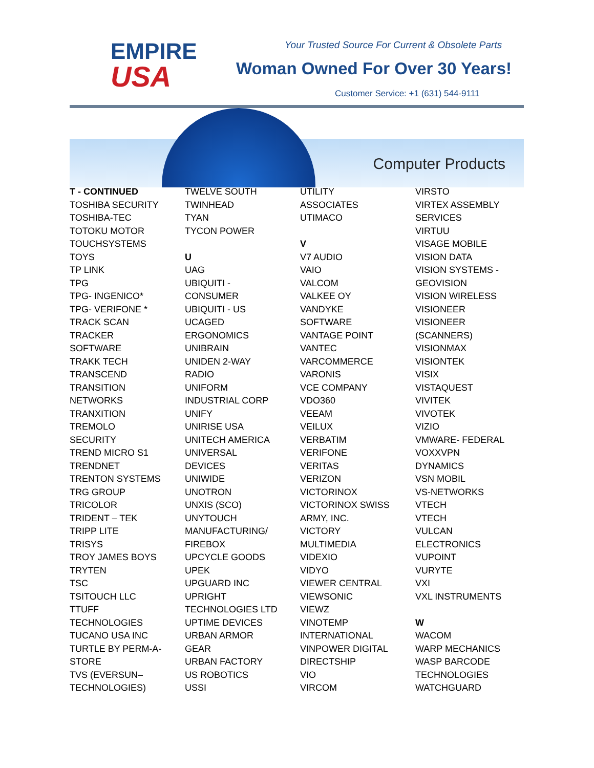EMPIRE
USA
Your Trusted Source For Current & Obsolete Parts
Woman Owned For Over 30 Years!
Customer Service: +1 (631) 544-9111
Computer Products
T - CONTINUED
TOSHIBA SECURITY
TOSHIBA-TEC
TOTOKU MOTOR
TOUCHSYSTEMS
TOYS
TP LINK
TPG
TPG- INGENICO*
TPG- VERIFONE *
TRACK SCAN
TRACKER
SOFTWARE
TRAKK TECH
TRANSCEND
TRANSITION
NETWORKS
TRANXITION
TREMOLO
SECURITY
TREND MICRO S1
TRENDNET
TRENTON SYSTEMS
TRG GROUP
TRICOLOR
TRIDENT – TEK
TRIPP LITE
TRISYS
TROY JAMES BOYS
TRYTEN
TSC
TSITOUCH LLC
TTUFF
TECHNOLOGIES
TUCANO USA INC
TURTLE BY PERM-A-
STORE
TVS (EVERSUN–
TECHNOLOGIES)
TWELVE SOUTH
TWINHEAD
TYAN
TYCON POWER
U
UAG
UBIQUITI -
CONSUMER
UBIQUITI - US
UCAGED
ERGONOMICS
UNIBRAIN
UNIDEN 2-WAY
RADIO
UNIFORM
INDUSTRIAL CORP
UNIFY
UNIRISE USA
UNITECH AMERICA
UNIVERSAL
DEVICES
UNIWIDE
UNOTRON
UNXIS (SCO)
UNYTOUCH
MANUFACTURING/
FIREBOX
UPCYCLE GOODS
UPEK
UPGUARD INC
UPRIGHT
TECHNOLOGIES LTD
UPTIME DEVICES
URBAN ARMOR
GEAR
URBAN FACTORY
US ROBOTICS
USSI
UTILITY
ASSOCIATES
UTIMACO
V
V7 AUDIO
VAIO
VALCOM
VALKEE OY
VANDYKE
SOFTWARE
VANTAGE POINT
VANTEC
VARCOMMERCE
VARONIS
VCE COMPANY
VDO360
VEEAM
VEILUX
VERBATIM
VERIFONE
VERITAS
VERIZON
VICTORINOX
VICTORINOX SWISS
ARMY, INC.
VICTORY
MULTIMEDIA
VIDEXIO
VIDYO
VIEWER CENTRAL
VIEWSONIC
VIEWZ
VINOTEMP
INTERNATIONAL
VINPOWER DIGITAL
DIRECTSHIP
VIO
VIRCOM
VIRSTO
VIRTEX ASSEMBLY
SERVICES
VIRTUU
VISAGE MOBILE
VISION DATA
VISION SYSTEMS -
GEOVISION
VISION WIRELESS
VISIONEER
VISIONEER
(SCANNERS)
VISIONMAX
VISIONTEK
VISIX
VISTAQUEST
VIVITEK
VIVOTEK
VIZIO
VMWARE- FEDERAL
VOXXVPN
DYNAMICS
VSN MOBIL
VS-NETWORKS
VTECH
VTECH
VULCAN
ELECTRONICS
VUPOINT
VURYTE
VXI
VXL INSTRUMENTS
W
WACOM
WARP MECHANICS
WASP BARCODE
TECHNOLOGIES
WATCHGUARD